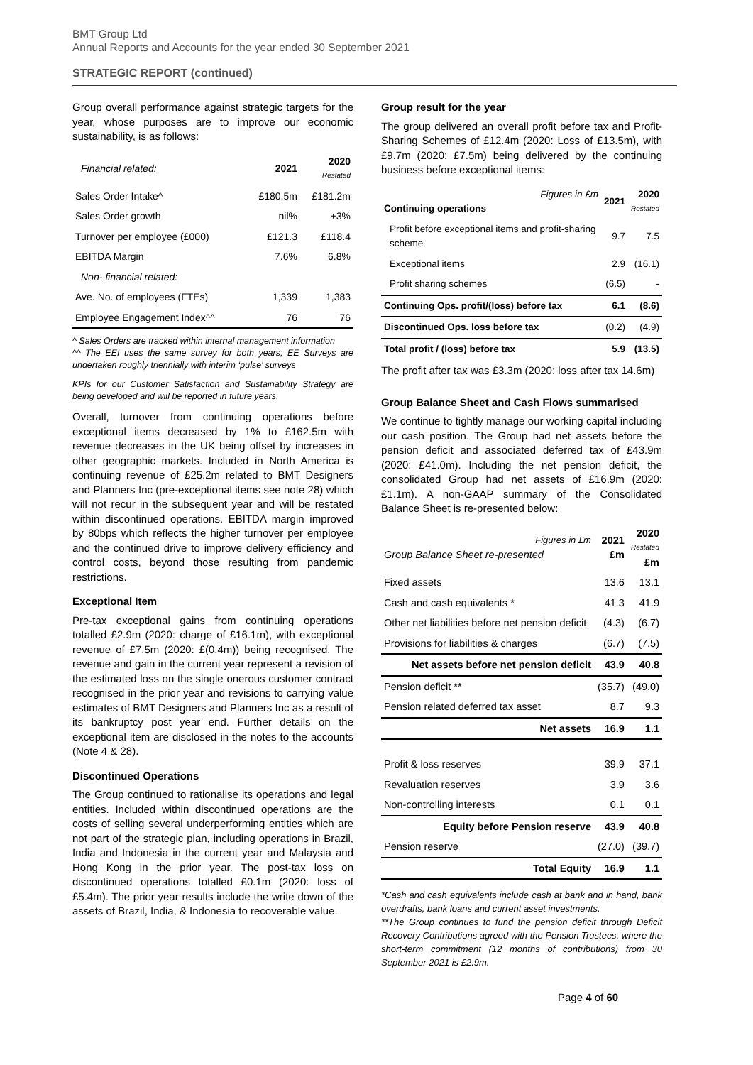BMT Group Ltd
Annual Reports and Accounts for the year ended 30 September 2021
STRATEGIC REPORT (continued)
Group overall performance against strategic targets for the year, whose purposes are to improve our economic sustainability, is as follows:
| Financial related: | 2021 | 2020 Restated |
| --- | --- | --- |
| Sales Order Intake^ | £180.5m | £181.2m |
| Sales Order growth | nil% | +3% |
| Turnover per employee (£000) | £121.3 | £118.4 |
| EBITDA Margin | 7.6% | 6.8% |
| Non- financial related: | | |
| Ave. No. of employees (FTEs) | 1,339 | 1,383 |
| Employee Engagement Index^^ | 76 | 76 |
^ Sales Orders are tracked within internal management information
^^ The EEI uses the same survey for both years; EE Surveys are undertaken roughly triennially with interim ‘pulse’ surveys
KPIs for our Customer Satisfaction and Sustainability Strategy are being developed and will be reported in future years.
Overall, turnover from continuing operations before exceptional items decreased by 1% to £162.5m with revenue decreases in the UK being offset by increases in other geographic markets. Included in North America is continuing revenue of £25.2m related to BMT Designers and Planners Inc (pre-exceptional items see note 28) which will not recur in the subsequent year and will be restated within discontinued operations. EBITDA margin improved by 80bps which reflects the higher turnover per employee and the continued drive to improve delivery efficiency and control costs, beyond those resulting from pandemic restrictions.
Exceptional Item
Pre-tax exceptional gains from continuing operations totalled £2.9m (2020: charge of £16.1m), with exceptional revenue of £7.5m (2020: £(0.4m)) being recognised. The revenue and gain in the current year represent a revision of the estimated loss on the single onerous customer contract recognised in the prior year and revisions to carrying value estimates of BMT Designers and Planners Inc as a result of its bankruptcy post year end. Further details on the exceptional item are disclosed in the notes to the accounts (Note 4 & 28).
Discontinued Operations
The Group continued to rationalise its operations and legal entities. Included within discontinued operations are the costs of selling several underperforming entities which are not part of the strategic plan, including operations in Brazil, India and Indonesia in the current year and Malaysia and Hong Kong in the prior year. The post-tax loss on discontinued operations totalled £0.1m (2020: loss of £5.4m). The prior year results include the write down of the assets of Brazil, India, & Indonesia to recoverable value.
Group result for the year
The group delivered an overall profit before tax and Profit-Sharing Schemes of £12.4m (2020: Loss of £13.5m), with £9.7m (2020: £7.5m) being delivered by the continuing business before exceptional items:
| Figures in £m Continuing operations | 2021 | 2020 Restated |
| --- | --- | --- |
| Profit before exceptional items and profit-sharing scheme | 9.7 | 7.5 |
| Exceptional items | 2.9 | (16.1) |
| Profit sharing schemes | (6.5) | - |
| Continuing Ops. profit/(loss) before tax | 6.1 | (8.6) |
| Discontinued Ops. loss before tax | (0.2) | (4.9) |
| Total profit / (loss) before tax | 5.9 | (13.5) |
The profit after tax was £3.3m (2020: loss after tax 14.6m)
Group Balance Sheet and Cash Flows summarised
We continue to tightly manage our working capital including our cash position. The Group had net assets before the pension deficit and associated deferred tax of £43.9m (2020: £41.0m). Including the net pension deficit, the consolidated Group had net assets of £16.9m (2020: £1.1m). A non-GAAP summary of the Consolidated Balance Sheet is re-presented below:
| Figures in £m Group Balance Sheet re-presented | 2021 £m | 2020 Restated £m |
| Fixed assets | 13.6 | 13.1 |
| Cash and cash equivalents * | 41.3 | 41.9 |
| Other net liabilities before net pension deficit | (4.3) | (6.7) |
| Provisions for liabilities & charges | (6.7) | (7.5) |
| Net assets before net pension deficit | 43.9 | 40.8 |
| Pension deficit ** | (35.7) | (49.0) |
| Pension related deferred tax asset | 8.7 | 9.3 |
| Net assets | 16.9 | 1.1 |
| Profit & loss reserves | 39.9 | 37.1 |
| Revaluation reserves | 3.9 | 3.6 |
| Non-controlling interests | 0.1 | 0.1 |
| Equity before Pension reserve | 43.9 | 40.8 |
| Pension reserve | (27.0) | (39.7) |
| Total Equity | 16.9 | 1.1 |
*Cash and cash equivalents include cash at bank and in hand, bank overdrafts, bank loans and current asset investments.
**The Group continues to fund the pension deficit through Deficit Recovery Contributions agreed with the Pension Trustees, where the short-term commitment (12 months of contributions) from 30 September 2021 is £2.9m.
Page 4 of 60